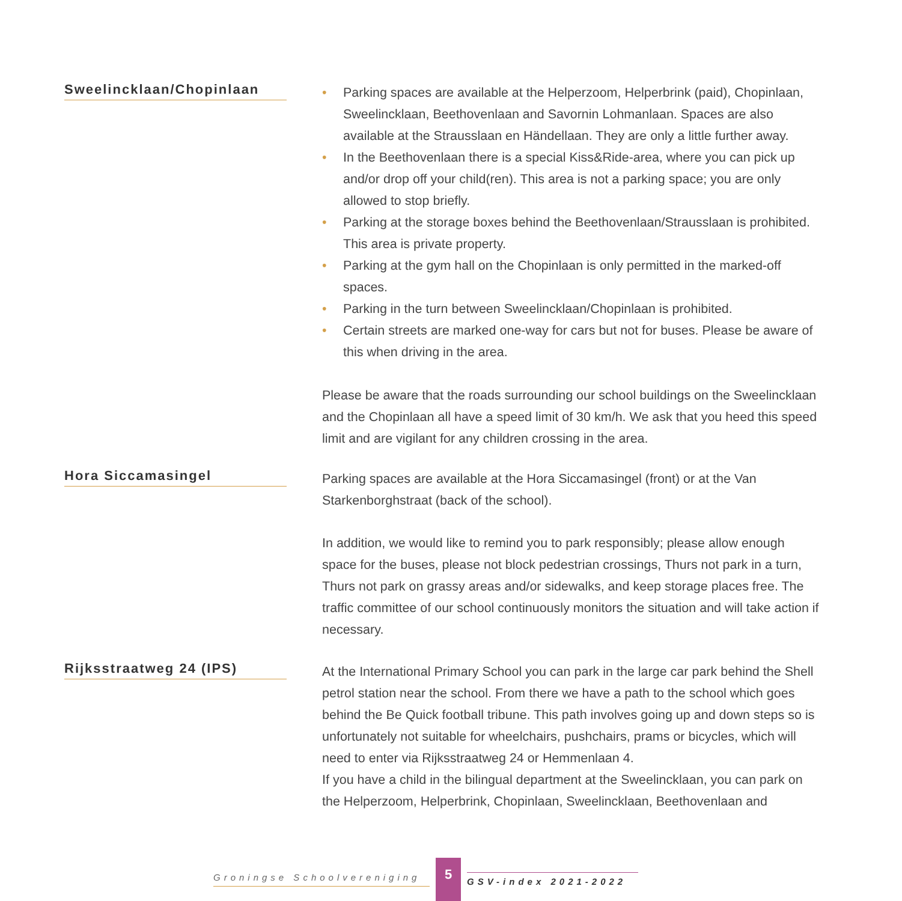Sweelincklaan/Chopinlaan
• Parking spaces are available at the Helperzoom, Helperbrink (paid), Chopinlaan, Sweelincklaan, Beethovenlaan and Savornin Lohmanlaan. Spaces are also available at the Strausslaan en Händellaan. They are only a little further away.
• In the Beethovenlaan there is a special Kiss&Ride-area, where you can pick up and/or drop off your child(ren). This area is not a parking space; you are only allowed to stop briefly.
• Parking at the storage boxes behind the Beethovenlaan/Strausslaan is prohibited. This area is private property.
• Parking at the gym hall on the Chopinlaan is only permitted in the marked-off spaces.
• Parking in the turn between Sweelincklaan/Chopinlaan is prohibited.
• Certain streets are marked one-way for cars but not for buses. Please be aware of this when driving in the area.
Please be aware that the roads surrounding our school buildings on the Sweelincklaan and the Chopinlaan all have a speed limit of 30 km/h. We ask that you heed this speed limit and are vigilant for any children crossing in the area.
Hora Siccamasingel
Parking spaces are available at the Hora Siccamasingel (front) or at the Van Starkenborghstraat (back of the school).
In addition, we would like to remind you to park responsibly; please allow enough space for the buses, please not block pedestrian crossings, Thurs not park in a turn, Thurs not park on grassy areas and/or sidewalks, and keep storage places free. The traffic committee of our school continuously monitors the situation and will take action if necessary.
Rijksstraatweg 24 (IPS)
At the International Primary School you can park in the large car park behind the Shell petrol station near the school. From there we have a path to the school which goes behind the Be Quick football tribune. This path involves going up and down steps so is unfortunately not suitable for wheelchairs, pushchairs, prams or bicycles, which will need to enter via Rijksstraatweg 24 or Hemmenlaan 4.
If you have a child in the bilingual department at the Sweelincklaan, you can park on the Helperzoom, Helperbrink, Chopinlaan, Sweelincklaan, Beethovenlaan and
Groningse Schoolvereniging
5
GSV-index 2021-2022